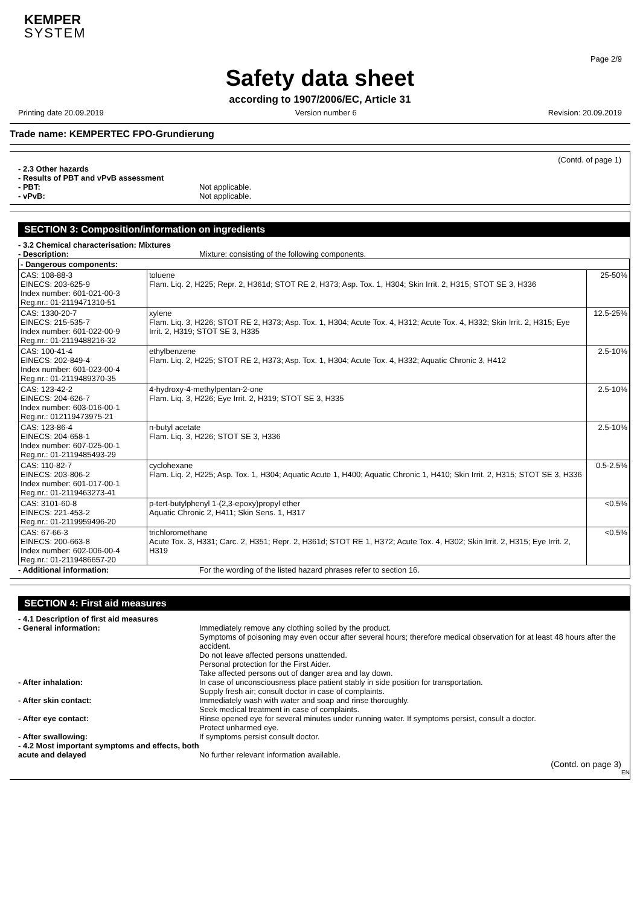KEMPER
SYSTEM
Page 2/9
Safety data sheet
according to 1907/2006/EC, Article 31
Printing date 20.09.2019 Version number 6 Revision: 20.09.2019
Trade name: KEMPERTEC FPO-Grundierung
(Contd. of page 1)
- 2.3 Other hazards
- Results of PBT and vPvB assessment
- PBT: Not applicable.
- vPvB: Not applicable.
SECTION 3: Composition/information on ingredients
- 3.2 Chemical characterisation: Mixtures
- Description: Mixture: consisting of the following components.
| - Dangerous components: | | |
| CAS: 108-88-3 EINECS: 203-625-9 Index number: 601-021-00-3 Reg.nr.: 01-2119471310-51 | toluene Flam. Liq. 2, H225; Repr. 2, H361d; STOT RE 2, H373; Asp. Tox. 1, H304; Skin Irrit. 2, H315; STOT SE 3, H336 | 25-50% |
| CAS: 1330-20-7 EINECS: 215-535-7 Index number: 601-022-00-9 Reg.nr.: 01-2119488216-32 | xylene Flam. Liq. 3, H226; STOT RE 2, H373; Asp. Tox. 1, H304; Acute Tox. 4, H312; Acute Tox. 4, H332; Skin Irrit. 2, H315; Eye Irrit. 2, H319; STOT SE 3, H335 | 12.5-25% |
| CAS: 100-41-4 EINECS: 202-849-4 Index number: 601-023-00-4 Reg.nr.: 01-2119489370-35 | ethylbenzene Flam. Liq. 2, H225; STOT RE 2, H373; Asp. Tox. 1, H304; Acute Tox. 4, H332; Aquatic Chronic 3, H412 | 2.5-10% |
| CAS: 123-42-2 EINECS: 204-626-7 Index number: 603-016-00-1 Reg.nr.: 012119473975-21 | 4-hydroxy-4-methylpentan-2-one Flam. Liq. 3, H226; Eye Irrit. 2, H319; STOT SE 3, H335 | 2.5-10% |
| CAS: 123-86-4 EINECS: 204-658-1 Index number: 607-025-00-1 Reg.nr.: 01-2119485493-29 | n-butyl acetate Flam. Liq. 3, H226; STOT SE 3, H336 | 2.5-10% |
| CAS: 110-82-7 EINECS: 203-806-2 Index number: 601-017-00-1 Reg.nr.: 01-2119463273-41 | cyclohexane Flam. Liq. 2, H225; Asp. Tox. 1, H304; Aquatic Acute 1, H400; Aquatic Chronic 1, H410; Skin Irrit. 2, H315; STOT SE 3, H336 | 0.5-2.5% |
| CAS: 3101-60-8 EINECS: 221-453-2 Reg.nr.: 01-2119959496-20 | p-tert-butylphenyl 1-(2,3-epoxy)propyl ether Aquatic Chronic 2, H411; Skin Sens. 1, H317 | <0.5% |
| CAS: 67-66-3 EINECS: 200-663-8 Index number: 602-006-00-4 Reg.nr.: 01-2119486657-20 | trichloromethane Acute Tox. 3, H331; Carc. 2, H351; Repr. 2, H361d; STOT RE 1, H372; Acute Tox. 4, H302; Skin Irrit. 2, H315; Eye Irrit. 2, H319 | <0.5% |
- Additional information: For the wording of the listed hazard phrases refer to section 16.
SECTION 4: First aid measures
- 4.1 Description of first aid measures
- General information: Immediately remove any clothing soiled by the product.
Symptoms of poisoning may even occur after several hours; therefore medical observation for at least 48 hours after the accident.
Do not leave affected persons unattended.
Personal protection for the First Aider.
Take affected persons out of danger area and lay down.
- After inhalation: In case of unconsciousness place patient stably in side position for transportation.
Supply fresh air; consult doctor in case of complaints.
- After skin contact: Immediately wash with water and soap and rinse thoroughly.
Seek medical treatment in case of complaints.
- After eye contact: Rinse opened eye for several minutes under running water. If symptoms persist, consult a doctor.
Protect unharmed eye.
- After swallowing: If symptoms persist consult doctor.
- 4.2 Most important symptoms and effects, both acute and delayed
No further relevant information available.
(Contd. on page 3)
EN